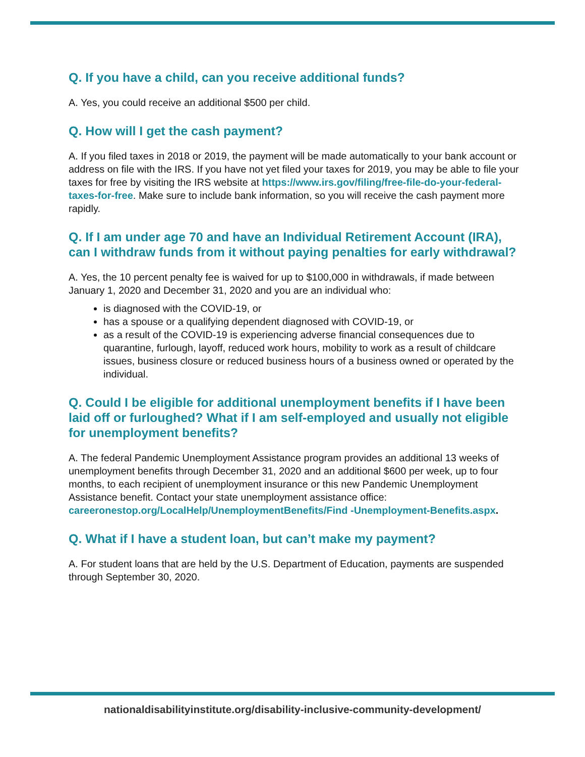Q. If you have a child, can you receive additional funds?
A. Yes, you could receive an additional $500 per child.
Q. How will I get the cash payment?
A. If you filed taxes in 2018 or 2019, the payment will be made automatically to your bank account or address on file with the IRS. If you have not yet filed your taxes for 2019, you may be able to file your taxes for free by visiting the IRS website at https://www.irs.gov/filing/free-file-do-your-federal-taxes-for-free. Make sure to include bank information, so you will receive the cash payment more rapidly.
Q. If I am under age 70 and have an Individual Retirement Account (IRA), can I withdraw funds from it without paying penalties for early withdrawal?
A. Yes, the 10 percent penalty fee is waived for up to $100,000 in withdrawals, if made between January 1, 2020 and December 31, 2020 and you are an individual who:
is diagnosed with the COVID-19, or
has a spouse or a qualifying dependent diagnosed with COVID-19, or
as a result of the COVID-19 is experiencing adverse financial consequences due to quarantine, furlough, layoff, reduced work hours, mobility to work as a result of childcare issues, business closure or reduced business hours of a business owned or operated by the individual.
Q. Could I be eligible for additional unemployment benefits if I have been laid off or furloughed? What if I am self-employed and usually not eligible for unemployment benefits?
A. The federal Pandemic Unemployment Assistance program provides an additional 13 weeks of unemployment benefits through December 31, 2020 and an additional $600 per week, up to four months, to each recipient of unemployment insurance or this new Pandemic Unemployment Assistance benefit. Contact your state unemployment assistance office: careeronestop.org/LocalHelp/UnemploymentBenefits/Find -Unemployment-Benefits.aspx.
Q. What if I have a student loan, but can’t make my payment?
A. For student loans that are held by the U.S. Department of Education, payments are suspended through September 30, 2020.
nationaldisabilityinstitute.org/disability-inclusive-community-development/